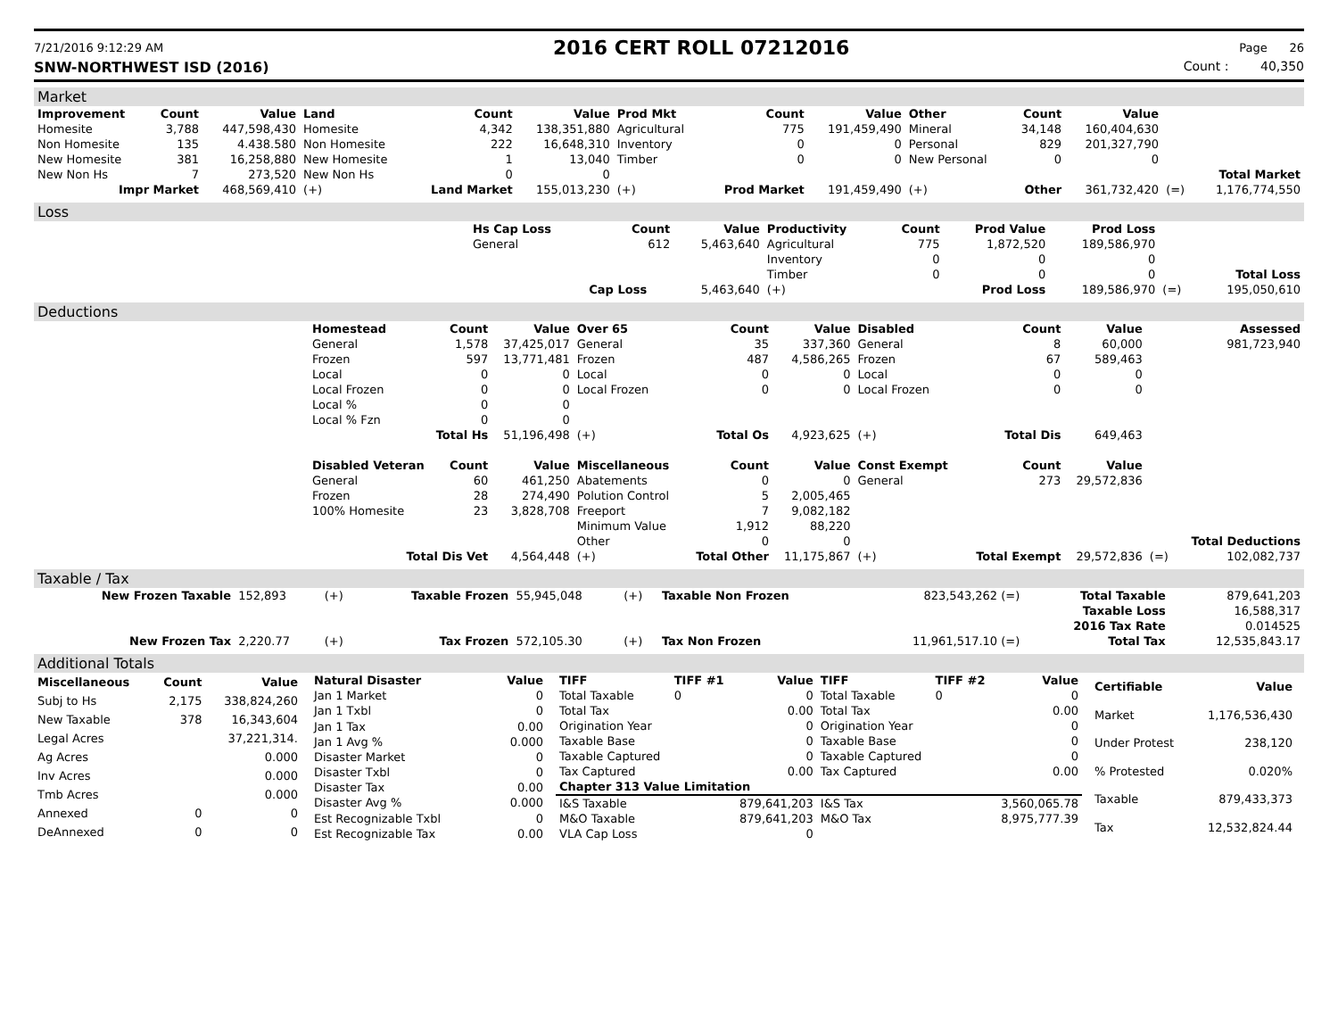7/21/2016 9:12:29 AM 2016 CERT ROLL 07212016 Page 26
SNW-NORTHWEST ISD (2016) Count : 40,350
Market
| Improvement | Count | Value | Land | Count | Value | Prod Mkt | Count | Value | Other | Count | Value | | |
| --- | --- | --- | --- | --- | --- | --- | --- | --- | --- | --- | --- | --- | --- |
| Homesite | 3,788 | 447,598,430 | Homesite | 4,342 | 138,351,880 | Agricultural | 775 | 191,459,490 | Mineral | 34,148 | 160,404,630 | | |
| Non Homesite | 135 | 4.438.580 | Non Homesite | 222 | 16,648,310 | Inventory | 0 | 0 | Personal | 829 | 201,327,790 | | |
| New Homesite | 381 | 16,258,880 | New Homesite | 1 | 13,040 | Timber | 0 | 0 | New Personal | 0 | 0 | | |
| New Non Hs | 7 | 273,520 | New Non Hs | 0 | 0 | | | | | | | | Total Market |
| Impr Market | | 468,569,410 | (+) | Land Market | 155,013,230 | (+) | Prod Market | 191,459,490 | (+) | Other | 361,732,420 | (=) | 1,176,774,550 |
Loss
| | Hs Cap Loss | Count | Value | Productivity | Count | Prod Value | Prod Loss | | |
| | General | 612 | 5,463,640 | Agricultural | 775 | 1,872,520 | 189,586,970 | | |
| | | | | Inventory | 0 | 0 | 0 | | |
| | | | | Timber | 0 | 0 | 0 | | Total Loss |
| | | Cap Loss | 5,463,640 | (+) | | Prod Loss | 189,586,970 | (=) | 195,050,610 |
Deductions
| | Homestead | Count | Value | Over 65 | Count | Value | Disabled | Count | Value | | Assessed |
| | General | 1,578 | 37,425,017 | General | 35 | 337,360 | General | 8 | 60,000 | | 981,723,940 |
| | Frozen | 597 | 13,771,481 | Frozen | 487 | 4,586,265 | Frozen | 67 | 589,463 | | |
| | Local | 0 | 0 | Local | 0 | 0 | Local | 0 | 0 | | |
| | Local Frozen | 0 | 0 | Local Frozen | 0 | 0 | Local Frozen | 0 | 0 | | |
| | Local % | 0 | 0 | | | | | | | | |
| | Local % Fzn | 0 | 0 | | | | | | | | |
| | Total Hs | | 51,196,498 | (+) | Total Os | 4,923,625 | (+) | Total Dis | 649,463 | | |
| | Disabled Veteran | Count | Value | Miscellaneous | Count | Value | Const Exempt | Count | Value | | |
| | General | 60 | 461,250 | Abatements | 0 | 0 | General | 273 | 29,572,836 | | |
| | Frozen | 28 | 274,490 | Polution Control | 5 | 2,005,465 | | | | | |
| | 100% Homesite | 23 | 3,828,708 | Freeport | 7 | 9,082,182 | | | | | |
| | | | | Minimum Value | 1,912 | 88,220 | | | | | |
| | | | | Other | 0 | 0 | | | | | Total Deductions |
| | Total Dis Vet | | 4,564,448 | (+) | Total Other | 11,175,867 | (+) | Total Exempt | 29,572,836 | (=) | 102,082,737 |
Taxable / Tax
| New Frozen Taxable | 152,893 | (+) | Taxable Frozen | 55,945,048 | (+) | Taxable Non Frozen | 823,543,262 (=) | Total Taxable | 879,641,203 |
| | | | | | | | | Taxable Loss | 16,588,317 |
| | | | | | | | | 2016 Tax Rate | 0.014525 |
| New Frozen Tax | 2,220.77 | (+) | Tax Frozen | 572,105.30 | (+) | Tax Non Frozen | 11,961,517.10 (=) | Total Tax | 12,535,843.17 |
Additional Totals
| Miscellaneous | Count | Value |
| --- | --- | --- |
| Subj to Hs | 2,175 | 338,824,260 |
| New Taxable | 378 | 16,343,604 |
| Legal Acres | | 37,221,314. |
| Ag Acres | | 0.000 |
| Inv Acres | | 0.000 |
| Tmb Acres | | 0.000 |
| Annexed | 0 | 0 |
| DeAnnexed | 0 | 0 |
| Natural Disaster | Value |
| --- | --- |
| Jan 1 Market | 0 |
| Jan 1 Txbl | 0 |
| Jan 1 Tax | 0.00 |
| Jan 1 Avg % | 0.000 |
| Disaster Market | 0 |
| Disaster Txbl | 0 |
| Disaster Tax | 0.00 |
| Disaster Avg % | 0.000 |
| Est Recognizable Txbl | 0 |
| Est Recognizable Tax | 0.00 |
| TIFF | TIFF #1 | Value | TIFF | TIFF #2 | Value |
| --- | --- | --- | --- | --- | --- |
| Total Taxable | 0 | 0 | Total Taxable | 0 | 0 |
| Total Tax | | 0.00 | Total Tax | | 0.00 |
| Origination Year | | 0 | Origination Year | | 0 |
| Taxable Base | | 0 | Taxable Base | | 0 |
| Taxable Captured | | 0 | Taxable Captured | | 0 |
| Tax Captured | | 0.00 | Tax Captured | | 0.00 |
| Chapter 313 Value Limitation | | | | | |
| I&S Taxable | | 879,641,203 | I&S Tax | | 3,560,065.78 |
| M&O Taxable | | 879,641,203 | M&O Tax | | 8,975,777.39 |
| VLA Cap Loss | | 0 | | | |
| Certifiable | Value |
| --- | --- |
| Market | 1,176,536,430 |
| Under Protest | 238,120 |
| % Protested | 0.020% |
| Taxable | 879,433,373 |
| Tax | 12,532,824.44 |